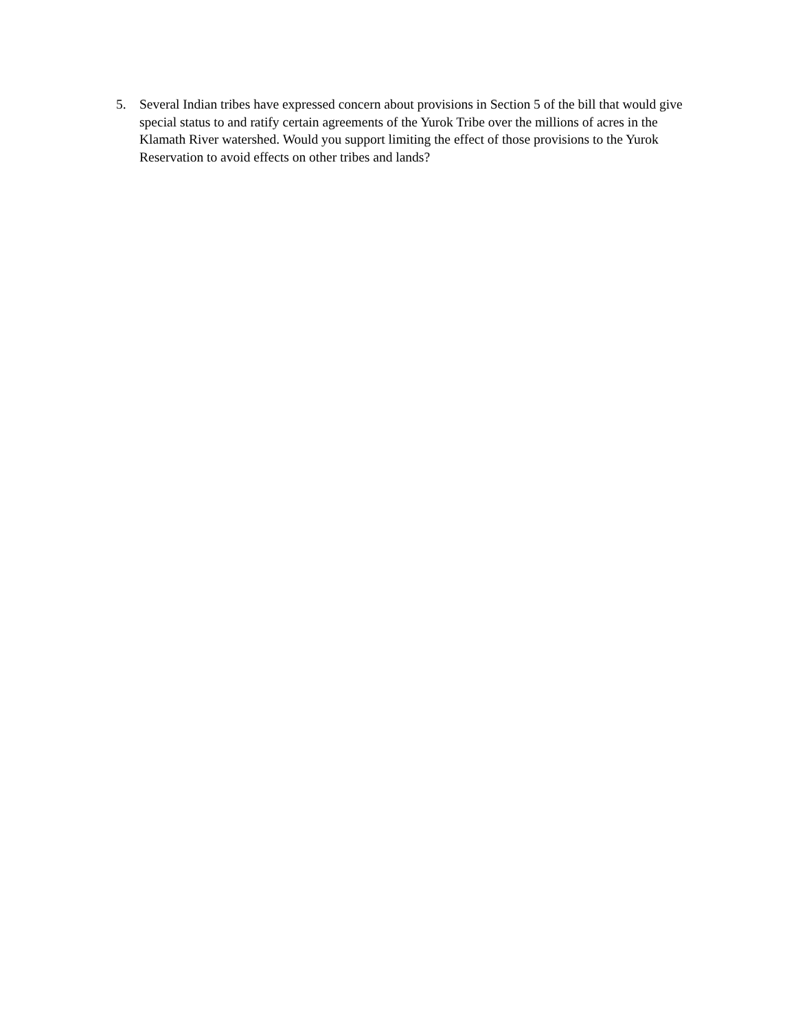5. Several Indian tribes have expressed concern about provisions in Section 5 of the bill that would give special status to and ratify certain agreements of the Yurok Tribe over the millions of acres in the Klamath River watershed. Would you support limiting the effect of those provisions to the Yurok Reservation to avoid effects on other tribes and lands?